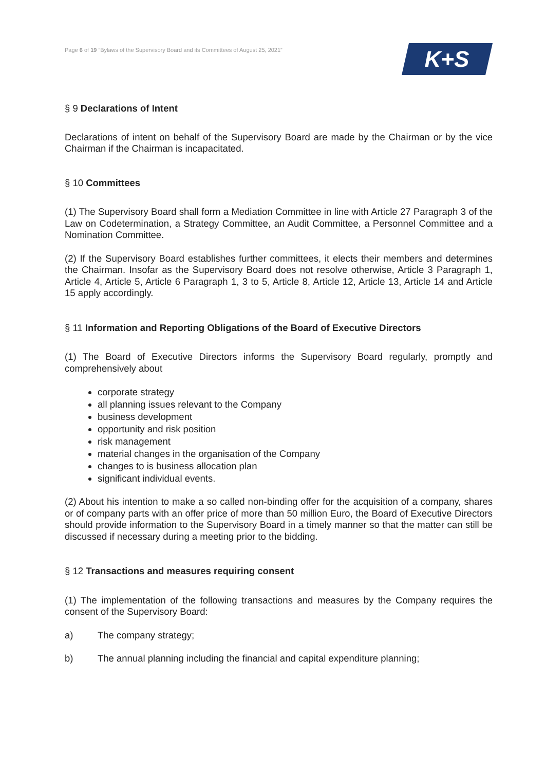Page 6 of 19 “Bylaws of the Supervisory Board and its Committees of August 25, 2021”
K+S
§ 9 Declarations of Intent
Declarations of intent on behalf of the Supervisory Board are made by the Chairman or by the vice Chairman if the Chairman is incapacitated.
§ 10 Committees
(1) The Supervisory Board shall form a Mediation Committee in line with Article 27 Paragraph 3 of the Law on Codetermination, a Strategy Committee, an Audit Committee, a Personnel Committee and a Nomination Committee.
(2) If the Supervisory Board establishes further committees, it elects their members and determines the Chairman. Insofar as the Supervisory Board does not resolve otherwise, Article 3 Paragraph 1, Article 4, Article 5, Article 6 Paragraph 1, 3 to 5, Article 8, Article 12, Article 13, Article 14 and Article 15 apply accordingly.
§ 11 Information and Reporting Obligations of the Board of Executive Directors
(1) The Board of Executive Directors informs the Supervisory Board regularly, promptly and comprehensively about
corporate strategy
all planning issues relevant to the Company
business development
opportunity and risk position
risk management
material changes in the organisation of the Company
changes to is business allocation plan
significant individual events.
(2) About his intention to make a so called non-binding offer for the acquisition of a company, shares or of company parts with an offer price of more than 50 million Euro, the Board of Executive Directors should provide information to the Supervisory Board in a timely manner so that the matter can still be discussed if necessary during a meeting prior to the bidding.
§ 12 Transactions and measures requiring consent
(1) The implementation of the following transactions and measures by the Company requires the consent of the Supervisory Board:
a) The company strategy;
b) The annual planning including the financial and capital expenditure planning;